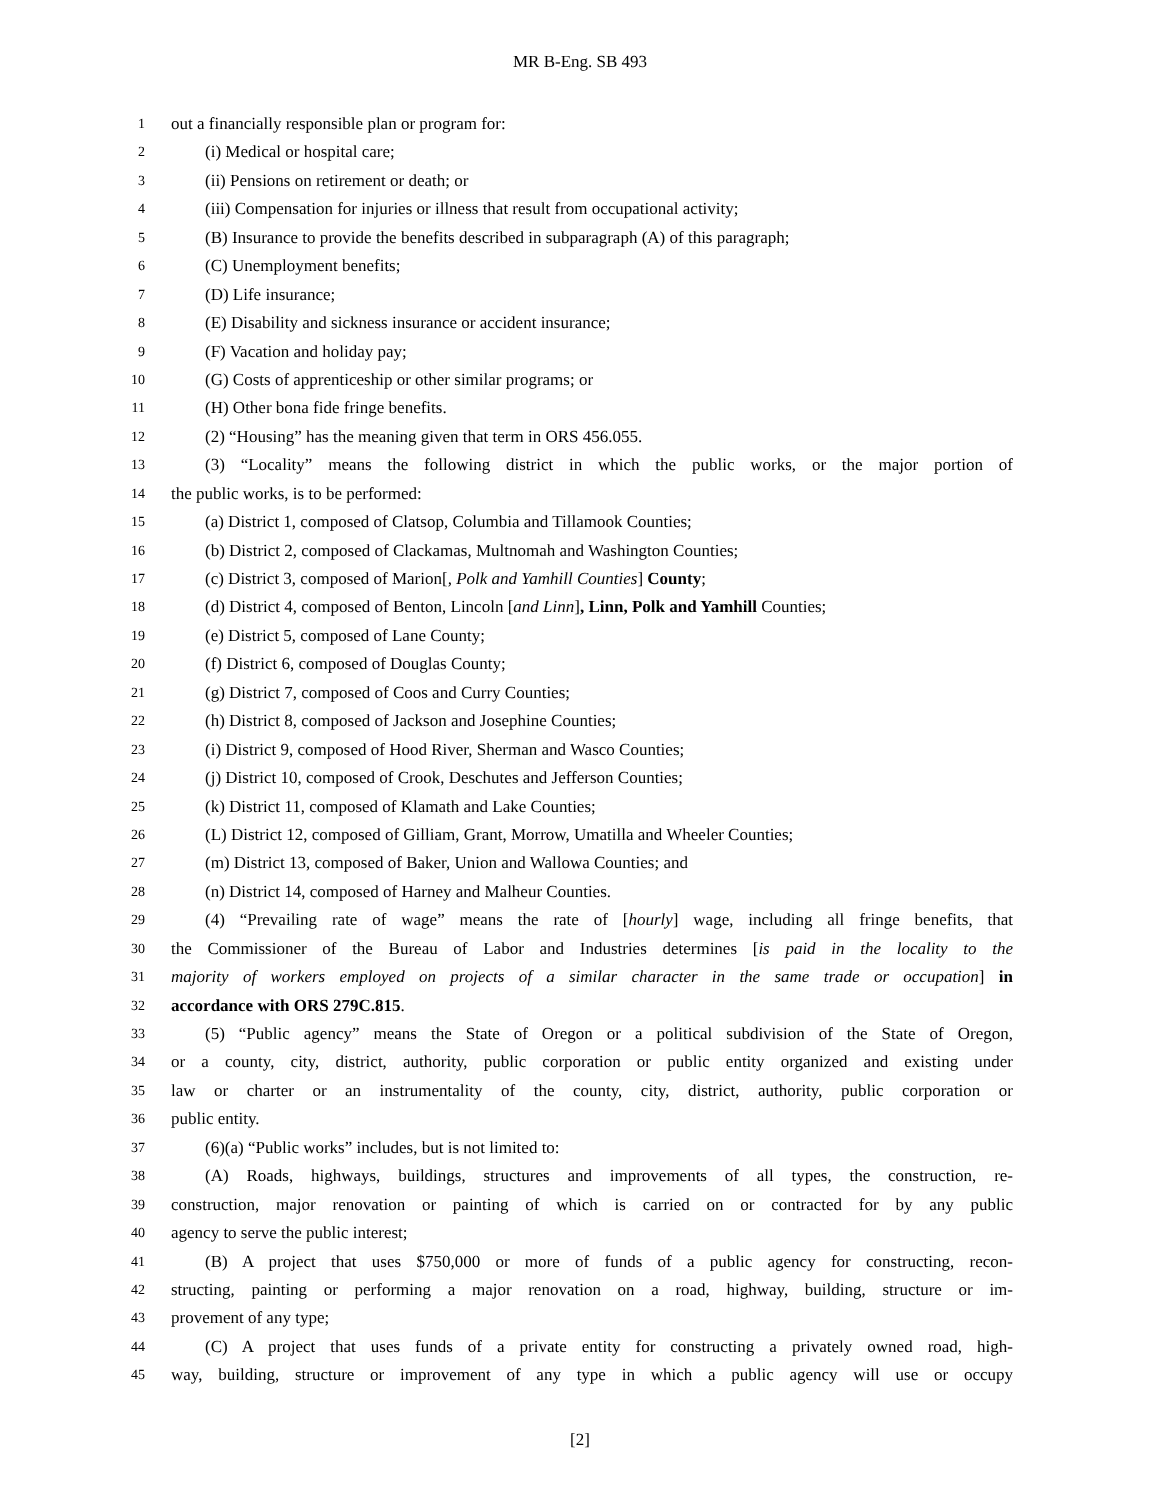MR B-Eng. SB 493
1 out a financially responsible plan or program for:
2 (i) Medical or hospital care;
3 (ii) Pensions on retirement or death; or
4 (iii) Compensation for injuries or illness that result from occupational activity;
5 (B) Insurance to provide the benefits described in subparagraph (A) of this paragraph;
6 (C) Unemployment benefits;
7 (D) Life insurance;
8 (E) Disability and sickness insurance or accident insurance;
9 (F) Vacation and holiday pay;
10 (G) Costs of apprenticeship or other similar programs; or
11 (H) Other bona fide fringe benefits.
12 (2) “Housing” has the meaning given that term in ORS 456.055.
13 (3) “Locality” means the following district in which the public works, or the major portion of
14 the public works, is to be performed:
15 (a) District 1, composed of Clatsop, Columbia and Tillamook Counties;
16 (b) District 2, composed of Clackamas, Multnomah and Washington Counties;
17 (c) District 3, composed of Marion[, Polk and Yamhill Counties] County;
18 (d) District 4, composed of Benton, Lincoln [and Linn], Linn, Polk and Yamhill Counties;
19 (e) District 5, composed of Lane County;
20 (f) District 6, composed of Douglas County;
21 (g) District 7, composed of Coos and Curry Counties;
22 (h) District 8, composed of Jackson and Josephine Counties;
23 (i) District 9, composed of Hood River, Sherman and Wasco Counties;
24 (j) District 10, composed of Crook, Deschutes and Jefferson Counties;
25 (k) District 11, composed of Klamath and Lake Counties;
26 (L) District 12, composed of Gilliam, Grant, Morrow, Umatilla and Wheeler Counties;
27 (m) District 13, composed of Baker, Union and Wallowa Counties; and
28 (n) District 14, composed of Harney and Malheur Counties.
29 (4) “Prevailing rate of wage” means the rate of [hourly] wage, including all fringe benefits, that
30 the Commissioner of the Bureau of Labor and Industries determines [is paid in the locality to the
31 majority of workers employed on projects of a similar character in the same trade or occupation] in
32 accordance with ORS 279C.815.
33 (5) “Public agency” means the State of Oregon or a political subdivision of the State of Oregon,
34 or a county, city, district, authority, public corporation or public entity organized and existing under
35 law or charter or an instrumentality of the county, city, district, authority, public corporation or
36 public entity.
37 (6)(a) “Public works” includes, but is not limited to:
38 (A) Roads, highways, buildings, structures and improvements of all types, the construction, re-
39 construction, major renovation or painting of which is carried on or contracted for by any public
40 agency to serve the public interest;
41 (B) A project that uses $750,000 or more of funds of a public agency for constructing, recon-
42 structing, painting or performing a major renovation on a road, highway, building, structure or im-
43 provement of any type;
44 (C) A project that uses funds of a private entity for constructing a privately owned road, high-
45 way, building, structure or improvement of any type in which a public agency will use or occupy
[2]